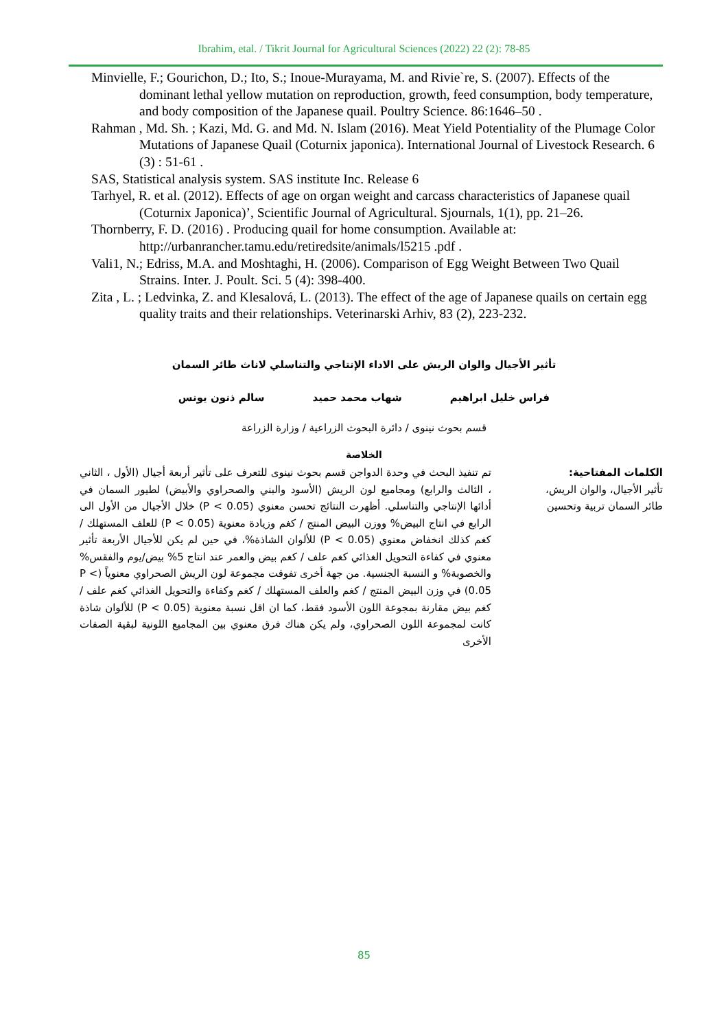Ibrahim, etal. / Tikrit Journal for Agricultural Sciences (2022) 22 (2): 78-85
Minvielle, F.; Gourichon, D.; Ito, S.; Inoue-Murayama, M. and Rivie`re, S. (2007). Effects of the dominant lethal yellow mutation on reproduction, growth, feed consumption, body temperature, and body composition of the Japanese quail. Poultry Science. 86:1646–50 .
Rahman , Md. Sh. ; Kazi, Md. G. and Md. N. Islam (2016). Meat Yield Potentiality of the Plumage Color Mutations of Japanese Quail (Coturnix japonica). International Journal of Livestock Research. 6 (3) : 51-61 .
SAS, Statistical analysis system. SAS institute Inc. Release 6
Tarhyel, R. et al. (2012). Effects of age on organ weight and carcass characteristics of Japanese quail (Coturnix Japonica)’, Scientific Journal of Agricultural. Sjournals, 1(1), pp. 21–26.
Thornberry, F. D. (2016) . Producing quail for home consumption. Available at: http://urbanrancher.tamu.edu/retiredsite/animals/l5215 .pdf .
Vali1, N.; Edriss, M.A. and Moshtaghi, H. (2006). Comparison of Egg Weight Between Two Quail Strains. Inter. J. Poult. Sci. 5 (4): 398-400.
Zita , L. ; Ledvinka, Z. and Klesalová, L. (2013). The effect of the age of Japanese quails on certain egg quality traits and their relationships. Veterinarski Arhiv, 83 (2), 223-232.
تأثير الأجيال والوان الريش على الاداء الإنتاجي والتناسلي لاناث طائر السمان
فراس خليل ابراهيم شهاب محمد حميد سالم ذنون يونس
قسم بحوث نينوى / دائرة البحوث الزراعية / وزارة الزراعة
الخلاصة
الكلمات المفتاحية:
تأثير الأجيال، والوان الريش، طائر السمان تربية وتحسين
تم تنفيذ البحث في وحدة الدواجن قسم بحوث نينوى للتعرف على تأثير أربعة أجيال (الأول ، الثاني ، الثالث والرابع) ومجاميع لون الريش (الأسود والبني والصحراوي والأبيض) لطيور السمان في أدائها الإنتاجي والتناسلي. أظهرت النتائج تحسن معنوي (P < 0.05) خلال الأجيال من الأول الى الرابع في انتاج البيض% ووزن البيض المنتج / كغم وزيادة معنوية (P < 0.05) للعلف المستهلك / كغم كذلك انخفاض معنوي (P < 0.05) للألوان الشاذة%، في حين لم يكن للأجيال الأربعة تأثير معنوي في كفاءة التحويل الغذائي كغم علف / كغم بيض والعمر عند انتاج 5% بيض/يوم والفقس% والخصوبة% و النسبة الجنسية. من جهة أخرى تفوقت مجموعة لون الريش الصحراوي معنوياً (P < 0.05) في وزن البيض المنتج / كغم والعلف المستهلك / كغم وكفاءة والتحويل الغذائي كغم علف / كغم بيض مقارنة بمجوعة اللون الأسود فقط، كما ان اقل نسبة معنوية (P < 0.05) للألوان شاذة كانت لمجموعة اللون الصحراوي، ولم يكن هناك فرق معنوي بين المجاميع اللونية لبقية الصفات الأخرى
85